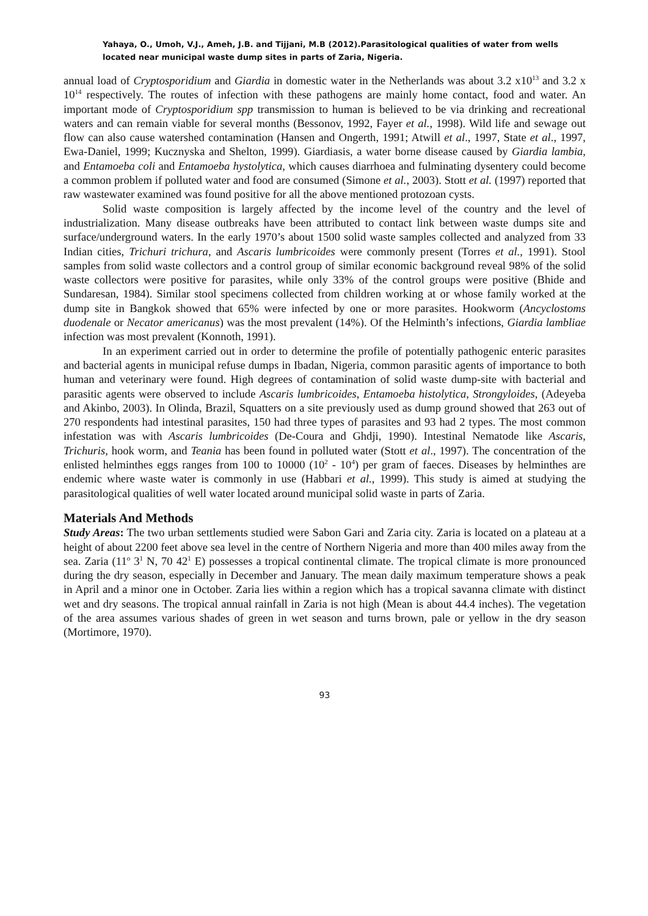Yahaya, O., Umoh, V.J., Ameh, J.B. and Tijjani, M.B (2012).Parasitological qualities of water from wells located near municipal waste dump sites in parts of Zaria, Nigeria.
annual load of Cryptosporidium and Giardia in domestic water in the Netherlands was about 3.2 x10<sup>13</sup> and 3.2 x 10<sup>14</sup> respectively. The routes of infection with these pathogens are mainly home contact, food and water. An important mode of Cryptosporidium spp transmission to human is believed to be via drinking and recreational waters and can remain viable for several months (Bessonov, 1992, Fayer et al., 1998). Wild life and sewage out flow can also cause watershed contamination (Hansen and Ongerth, 1991; Atwill et al., 1997, State et al., 1997, Ewa-Daniel, 1999; Kucznyska and Shelton, 1999). Giardiasis, a water borne disease caused by Giardia lambia, and Entamoeba coli and Entamoeba hystolytica, which causes diarrhoea and fulminating dysentery could become a common problem if polluted water and food are consumed (Simone et al., 2003). Stott et al. (1997) reported that raw wastewater examined was found positive for all the above mentioned protozoan cysts.
Solid waste composition is largely affected by the income level of the country and the level of industrialization. Many disease outbreaks have been attributed to contact link between waste dumps site and surface/underground waters. In the early 1970’s about 1500 solid waste samples collected and analyzed from 33 Indian cities, Trichuri trichura, and Ascaris lumbricoides were commonly present (Torres et al., 1991). Stool samples from solid waste collectors and a control group of similar economic background reveal 98% of the solid waste collectors were positive for parasites, while only 33% of the control groups were positive (Bhide and Sundaresan, 1984). Similar stool specimens collected from children working at or whose family worked at the dump site in Bangkok showed that 65% were infected by one or more parasites. Hookworm (Ancyclostoms duodenale or Necator americanus) was the most prevalent (14%). Of the Helminth’s infections, Giardia lambliae infection was most prevalent (Konnoth, 1991).
In an experiment carried out in order to determine the profile of potentially pathogenic enteric parasites and bacterial agents in municipal refuse dumps in Ibadan, Nigeria, common parasitic agents of importance to both human and veterinary were found. High degrees of contamination of solid waste dump-site with bacterial and parasitic agents were observed to include Ascaris lumbricoides, Entamoeba histolytica, Strongyloides, (Adeyeba and Akinbo, 2003). In Olinda, Brazil, Squatters on a site previously used as dump ground showed that 263 out of 270 respondents had intestinal parasites, 150 had three types of parasites and 93 had 2 types. The most common infestation was with Ascaris lumbricoides (De-Coura and Ghdji, 1990). Intestinal Nematode like Ascaris, Trichuris, hook worm, and Teania has been found in polluted water (Stott et al., 1997). The concentration of the enlisted helminthes eggs ranges from 100 to 10000 (10<sup>2</sup> - 10<sup>4</sup>) per gram of faeces. Diseases by helminthes are endemic where waste water is commonly in use (Habbari et al., 1999). This study is aimed at studying the parasitological qualities of well water located around municipal solid waste in parts of Zaria.
Materials And Methods
Study Areas: The two urban settlements studied were Sabon Gari and Zaria city. Zaria is located on a plateau at a height of about 2200 feet above sea level in the centre of Northern Nigeria and more than 400 miles away from the sea. Zaria (11<sup>o</sup> 3<sup>1</sup> N, 70 42<sup>1</sup> E) possesses a tropical continental climate. The tropical climate is more pronounced during the dry season, especially in December and January. The mean daily maximum temperature shows a peak in April and a minor one in October. Zaria lies within a region which has a tropical savanna climate with distinct wet and dry seasons. The tropical annual rainfall in Zaria is not high (Mean is about 44.4 inches). The vegetation of the area assumes various shades of green in wet season and turns brown, pale or yellow in the dry season (Mortimore, 1970).
93